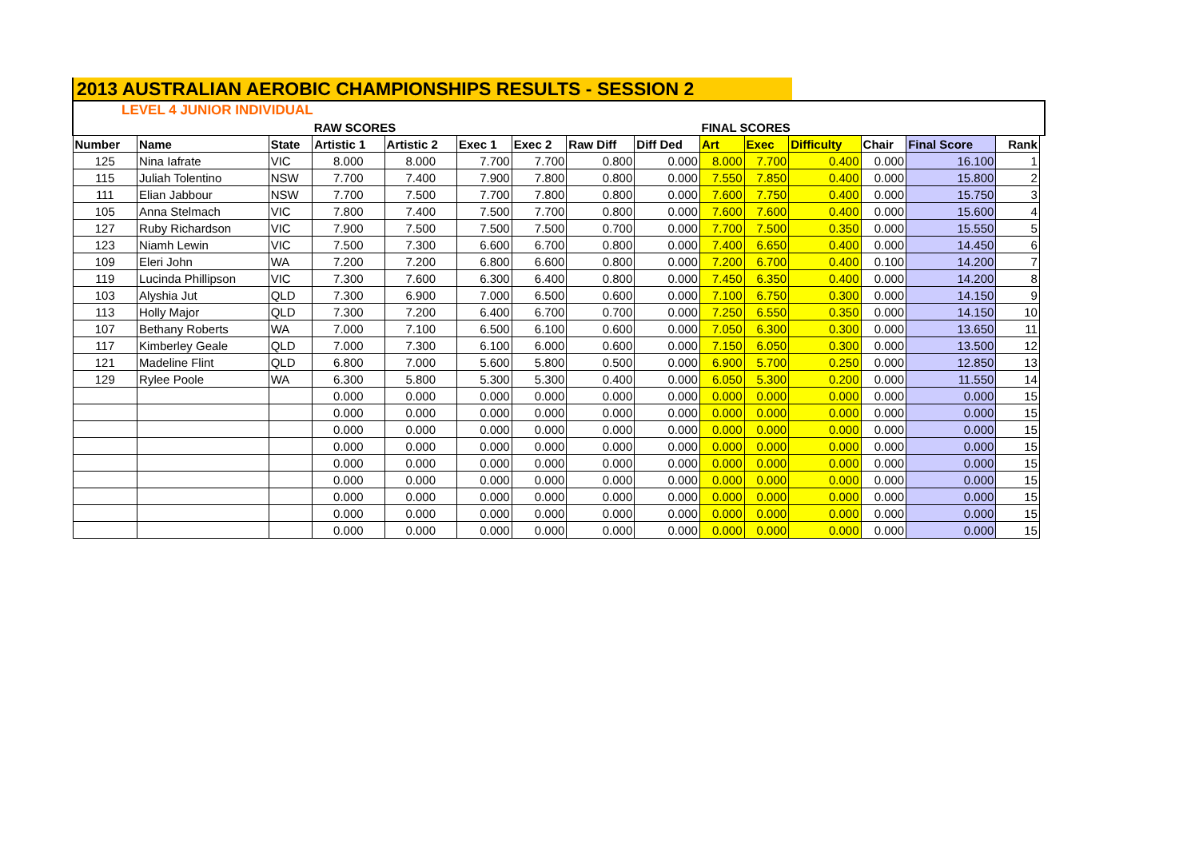2013 AUSTRALIAN AEROBIC CHAMPIONSHIPS RESULTS - SESSION 2
LEVEL 4 JUNIOR INDIVIDUAL
| | | | RAW SCORES | | | | | | FINAL SCORES | | | | | | |
| Number | Name | State | Artistic 1 | Artistic 2 | Exec 1 | Exec 2 | Raw Diff | Diff Ded | Art | Exec | Difficulty | Chair | Final Score | Rank | |
| 125 | Nina Iafrate | VIC | 8.000 | 8.000 | 7.700 | 7.700 | 0.800 | 0.000 | 8.000 | 7.700 | 0.400 | 0.000 | 16.100 | 1 | |
| 115 | Juliah Tolentino | NSW | 7.700 | 7.400 | 7.900 | 7.800 | 0.800 | 0.000 | 7.550 | 7.850 | 0.400 | 0.000 | 15.800 | 2 | |
| 111 | Elian Jabbour | NSW | 7.700 | 7.500 | 7.700 | 7.800 | 0.800 | 0.000 | 7.600 | 7.750 | 0.400 | 0.000 | 15.750 | 3 | |
| 105 | Anna Stelmach | VIC | 7.800 | 7.400 | 7.500 | 7.700 | 0.800 | 0.000 | 7.600 | 7.600 | 0.400 | 0.000 | 15.600 | 4 | |
| 127 | Ruby Richardson | VIC | 7.900 | 7.500 | 7.500 | 7.500 | 0.700 | 0.000 | 7.700 | 7.500 | 0.350 | 0.000 | 15.550 | 5 | |
| 123 | Niamh Lewin | VIC | 7.500 | 7.300 | 6.600 | 6.700 | 0.800 | 0.000 | 7.400 | 6.650 | 0.400 | 0.000 | 14.450 | 6 | |
| 109 | Eleri John | WA | 7.200 | 7.200 | 6.800 | 6.600 | 0.800 | 0.000 | 7.200 | 6.700 | 0.400 | 0.100 | 14.200 | 7 | |
| 119 | Lucinda Phillipson | VIC | 7.300 | 7.600 | 6.300 | 6.400 | 0.800 | 0.000 | 7.450 | 6.350 | 0.400 | 0.000 | 14.200 | 8 | |
| 103 | Alyshia Jut | QLD | 7.300 | 6.900 | 7.000 | 6.500 | 0.600 | 0.000 | 7.100 | 6.750 | 0.300 | 0.000 | 14.150 | 9 | |
| 113 | Holly Major | QLD | 7.300 | 7.200 | 6.400 | 6.700 | 0.700 | 0.000 | 7.250 | 6.550 | 0.350 | 0.000 | 14.150 | 10 | |
| 107 | Bethany Roberts | WA | 7.000 | 7.100 | 6.500 | 6.100 | 0.600 | 0.000 | 7.050 | 6.300 | 0.300 | 0.000 | 13.650 | 11 | |
| 117 | Kimberley Geale | QLD | 7.000 | 7.300 | 6.100 | 6.000 | 0.600 | 0.000 | 7.150 | 6.050 | 0.300 | 0.000 | 13.500 | 12 | |
| 121 | Madeline Flint | QLD | 6.800 | 7.000 | 5.600 | 5.800 | 0.500 | 0.000 | 6.900 | 5.700 | 0.250 | 0.000 | 12.850 | 13 | |
| 129 | Rylee Poole | WA | 6.300 | 5.800 | 5.300 | 5.300 | 0.400 | 0.000 | 6.050 | 5.300 | 0.200 | 0.000 | 11.550 | 14 | |
| | | | 0.000 | 0.000 | 0.000 | 0.000 | 0.000 | 0.000 | 0.000 | 0.000 | 0.000 | 0.000 | 0.000 | 15 | |
| | | | 0.000 | 0.000 | 0.000 | 0.000 | 0.000 | 0.000 | 0.000 | 0.000 | 0.000 | 0.000 | 0.000 | 15 | |
| | | | 0.000 | 0.000 | 0.000 | 0.000 | 0.000 | 0.000 | 0.000 | 0.000 | 0.000 | 0.000 | 0.000 | 15 | |
| | | | 0.000 | 0.000 | 0.000 | 0.000 | 0.000 | 0.000 | 0.000 | 0.000 | 0.000 | 0.000 | 0.000 | 15 | |
| | | | 0.000 | 0.000 | 0.000 | 0.000 | 0.000 | 0.000 | 0.000 | 0.000 | 0.000 | 0.000 | 0.000 | 15 | |
| | | | 0.000 | 0.000 | 0.000 | 0.000 | 0.000 | 0.000 | 0.000 | 0.000 | 0.000 | 0.000 | 0.000 | 15 | |
| | | | 0.000 | 0.000 | 0.000 | 0.000 | 0.000 | 0.000 | 0.000 | 0.000 | 0.000 | 0.000 | 0.000 | 15 | |
| | | | 0.000 | 0.000 | 0.000 | 0.000 | 0.000 | 0.000 | 0.000 | 0.000 | 0.000 | 0.000 | 0.000 | 15 | |
| | | | 0.000 | 0.000 | 0.000 | 0.000 | 0.000 | 0.000 | 0.000 | 0.000 | 0.000 | 0.000 | 0.000 | 15 | |